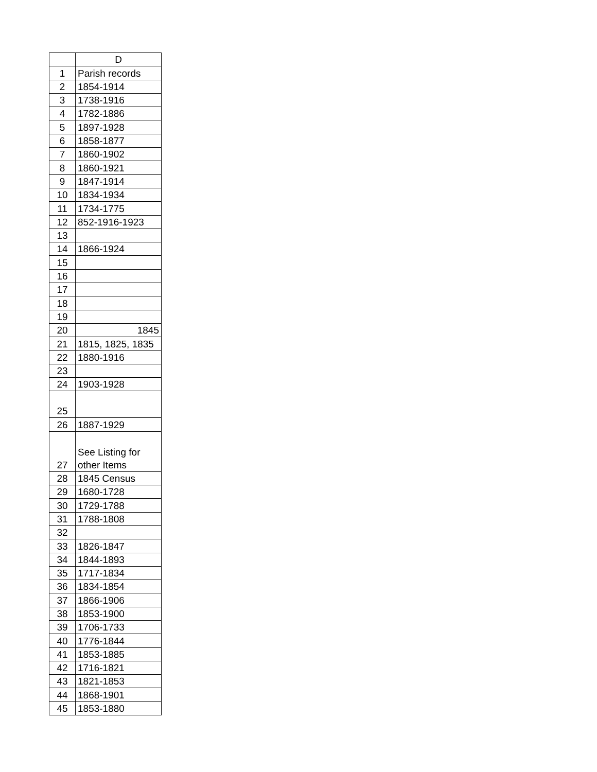| | D |
| --- | --- |
| 1 | Parish records |
| 2 | 1854-1914 |
| 3 | 1738-1916 |
| 4 | 1782-1886 |
| 5 | 1897-1928 |
| 6 | 1858-1877 |
| 7 | 1860-1902 |
| 8 | 1860-1921 |
| 9 | 1847-1914 |
| 10 | 1834-1934 |
| 11 | 1734-1775 |
| 12 | 852-1916-1923 |
| 13 | |
| 14 | 1866-1924 |
| 15 | |
| 16 | |
| 17 | |
| 18 | |
| 19 | |
| 20 | 1845 |
| 21 | 1815, 1825, 1835 |
| 22 | 1880-1916 |
| 23 | |
| 24 | 1903-1928 |
| 25 | |
| 26 | 1887-1929 |
| 27 | See Listing for other Items |
| 28 | 1845 Census |
| 29 | 1680-1728 |
| 30 | 1729-1788 |
| 31 | 1788-1808 |
| 32 | |
| 33 | 1826-1847 |
| 34 | 1844-1893 |
| 35 | 1717-1834 |
| 36 | 1834-1854 |
| 37 | 1866-1906 |
| 38 | 1853-1900 |
| 39 | 1706-1733 |
| 40 | 1776-1844 |
| 41 | 1853-1885 |
| 42 | 1716-1821 |
| 43 | 1821-1853 |
| 44 | 1868-1901 |
| 45 | 1853-1880 |